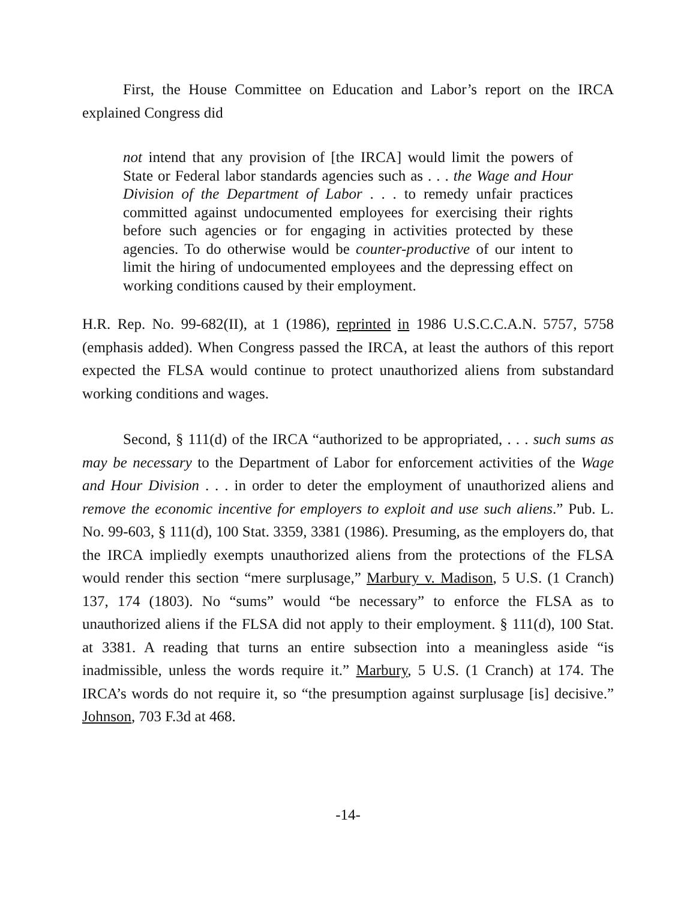First, the House Committee on Education and Labor’s report on the IRCA explained Congress did
not intend that any provision of [the IRCA] would limit the powers of State or Federal labor standards agencies such as . . . the Wage and Hour Division of the Department of Labor . . . to remedy unfair practices committed against undocumented employees for exercising their rights before such agencies or for engaging in activities protected by these agencies. To do otherwise would be counter-productive of our intent to limit the hiring of undocumented employees and the depressing effect on working conditions caused by their employment.
H.R. Rep. No. 99-682(II), at 1 (1986), reprinted in 1986 U.S.C.C.A.N. 5757, 5758 (emphasis added). When Congress passed the IRCA, at least the authors of this report expected the FLSA would continue to protect unauthorized aliens from substandard working conditions and wages.
Second, § 111(d) of the IRCA “authorized to be appropriated, . . . such sums as may be necessary to the Department of Labor for enforcement activities of the Wage and Hour Division . . . in order to deter the employment of unauthorized aliens and remove the economic incentive for employers to exploit and use such aliens.” Pub. L. No. 99-603, § 111(d), 100 Stat. 3359, 3381 (1986). Presuming, as the employers do, that the IRCA impliedly exempts unauthorized aliens from the protections of the FLSA would render this section “mere surplusage,” Marbury v. Madison, 5 U.S. (1 Cranch) 137, 174 (1803). No “sums” would “be necessary” to enforce the FLSA as to unauthorized aliens if the FLSA did not apply to their employment. § 111(d), 100 Stat. at 3381. A reading that turns an entire subsection into a meaningless aside “is inadmissible, unless the words require it.” Marbury, 5 U.S. (1 Cranch) at 174. The IRCA’s words do not require it, so “the presumption against surplusage [is] decisive.” Johnson, 703 F.3d at 468.
-14-